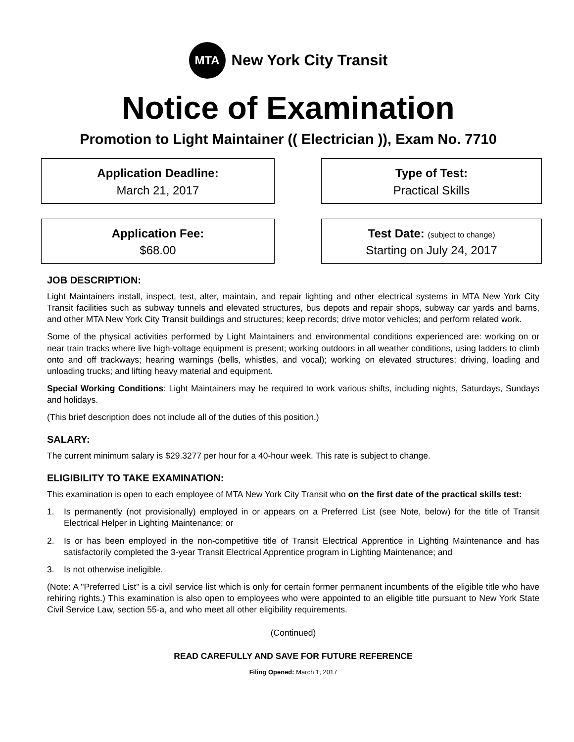MTA
New York City Transit
Notice of Examination
Promotion to Light Maintainer (( Electrician )), Exam No. 7710
Application Deadline:
March 21, 2017
Type of Test:
Practical Skills
Application Fee:
$68.00
Test Date: (subject to change)
Starting on July 24, 2017
JOB DESCRIPTION:
Light Maintainers install, inspect, test, alter, maintain, and repair lighting and other electrical systems in MTA New York City Transit facilities such as subway tunnels and elevated structures, bus depots and repair shops, subway car yards and barns, and other MTA New York City Transit buildings and structures; keep records; drive motor vehicles; and perform related work.
Some of the physical activities performed by Light Maintainers and environmental conditions experienced are: working on or near train tracks where live high-voltage equipment is present; working outdoors in all weather conditions, using ladders to climb onto and off trackways; hearing warnings (bells, whistles, and vocal); working on elevated structures; driving, loading and unloading trucks; and lifting heavy material and equipment.
Special Working Conditions: Light Maintainers may be required to work various shifts, including nights, Saturdays, Sundays and holidays.
(This brief description does not include all of the duties of this position.)
SALARY:
The current minimum salary is $29.3277 per hour for a 40-hour week. This rate is subject to change.
ELIGIBILITY TO TAKE EXAMINATION:
This examination is open to each employee of MTA New York City Transit who on the first date of the practical skills test:
1. Is permanently (not provisionally) employed in or appears on a Preferred List (see Note, below) for the title of Transit Electrical Helper in Lighting Maintenance; or
2. Is or has been employed in the non-competitive title of Transit Electrical Apprentice in Lighting Maintenance and has satisfactorily completed the 3-year Transit Electrical Apprentice program in Lighting Maintenance; and
3. Is not otherwise ineligible.
(Note: A "Preferred List" is a civil service list which is only for certain former permanent incumbents of the eligible title who have rehiring rights.) This examination is also open to employees who were appointed to an eligible title pursuant to New York State Civil Service Law, section 55-a, and who meet all other eligibility requirements.
(Continued)
READ CAREFULLY AND SAVE FOR FUTURE REFERENCE
Filing Opened: March 1, 2017